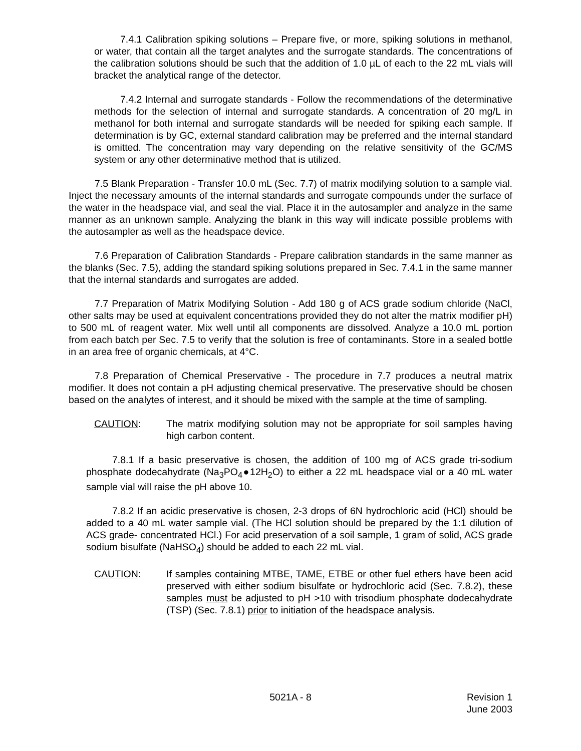7.4.1 Calibration spiking solutions – Prepare five, or more, spiking solutions in methanol, or water, that contain all the target analytes and the surrogate standards. The concentrations of the calibration solutions should be such that the addition of 1.0 µL of each to the 22 mL vials will bracket the analytical range of the detector.
7.4.2 Internal and surrogate standards - Follow the recommendations of the determinative methods for the selection of internal and surrogate standards. A concentration of 20 mg/L in methanol for both internal and surrogate standards will be needed for spiking each sample. If determination is by GC, external standard calibration may be preferred and the internal standard is omitted. The concentration may vary depending on the relative sensitivity of the GC/MS system or any other determinative method that is utilized.
7.5 Blank Preparation - Transfer 10.0 mL (Sec. 7.7) of matrix modifying solution to a sample vial. Inject the necessary amounts of the internal standards and surrogate compounds under the surface of the water in the headspace vial, and seal the vial. Place it in the autosampler and analyze in the same manner as an unknown sample. Analyzing the blank in this way will indicate possible problems with the autosampler as well as the headspace device.
7.6 Preparation of Calibration Standards - Prepare calibration standards in the same manner as the blanks (Sec. 7.5), adding the standard spiking solutions prepared in Sec. 7.4.1 in the same manner that the internal standards and surrogates are added.
7.7 Preparation of Matrix Modifying Solution - Add 180 g of ACS grade sodium chloride (NaCl, other salts may be used at equivalent concentrations provided they do not alter the matrix modifier pH) to 500 mL of reagent water. Mix well until all components are dissolved. Analyze a 10.0 mL portion from each batch per Sec. 7.5 to verify that the solution is free of contaminants. Store in a sealed bottle in an area free of organic chemicals, at 4°C.
7.8 Preparation of Chemical Preservative - The procedure in 7.7 produces a neutral matrix modifier. It does not contain a pH adjusting chemical preservative. The preservative should be chosen based on the analytes of interest, and it should be mixed with the sample at the time of sampling.
CAUTION: The matrix modifying solution may not be appropriate for soil samples having high carbon content.
7.8.1 If a basic preservative is chosen, the addition of 100 mg of ACS grade tri-sodium phosphate dodecahydrate (Na<sub>3</sub>PO<sub>4</sub>●12H<sub>2</sub>O) to either a 22 mL headspace vial or a 40 mL water sample vial will raise the pH above 10.
7.8.2 If an acidic preservative is chosen, 2-3 drops of 6N hydrochloric acid (HCl) should be added to a 40 mL water sample vial. (The HCl solution should be prepared by the 1:1 dilution of ACS grade- concentrated HCl.) For acid preservation of a soil sample, 1 gram of solid, ACS grade sodium bisulfate (NaHSO<sub>4</sub>) should be added to each 22 mL vial.
CAUTION: If samples containing MTBE, TAME, ETBE or other fuel ethers have been acid preserved with either sodium bisulfate or hydrochloric acid (Sec. 7.8.2), these samples must be adjusted to pH >10 with trisodium phosphate dodecahydrate (TSP) (Sec. 7.8.1) prior to initiation of the headspace analysis.
5021A - 8 Revision 1
June 2003